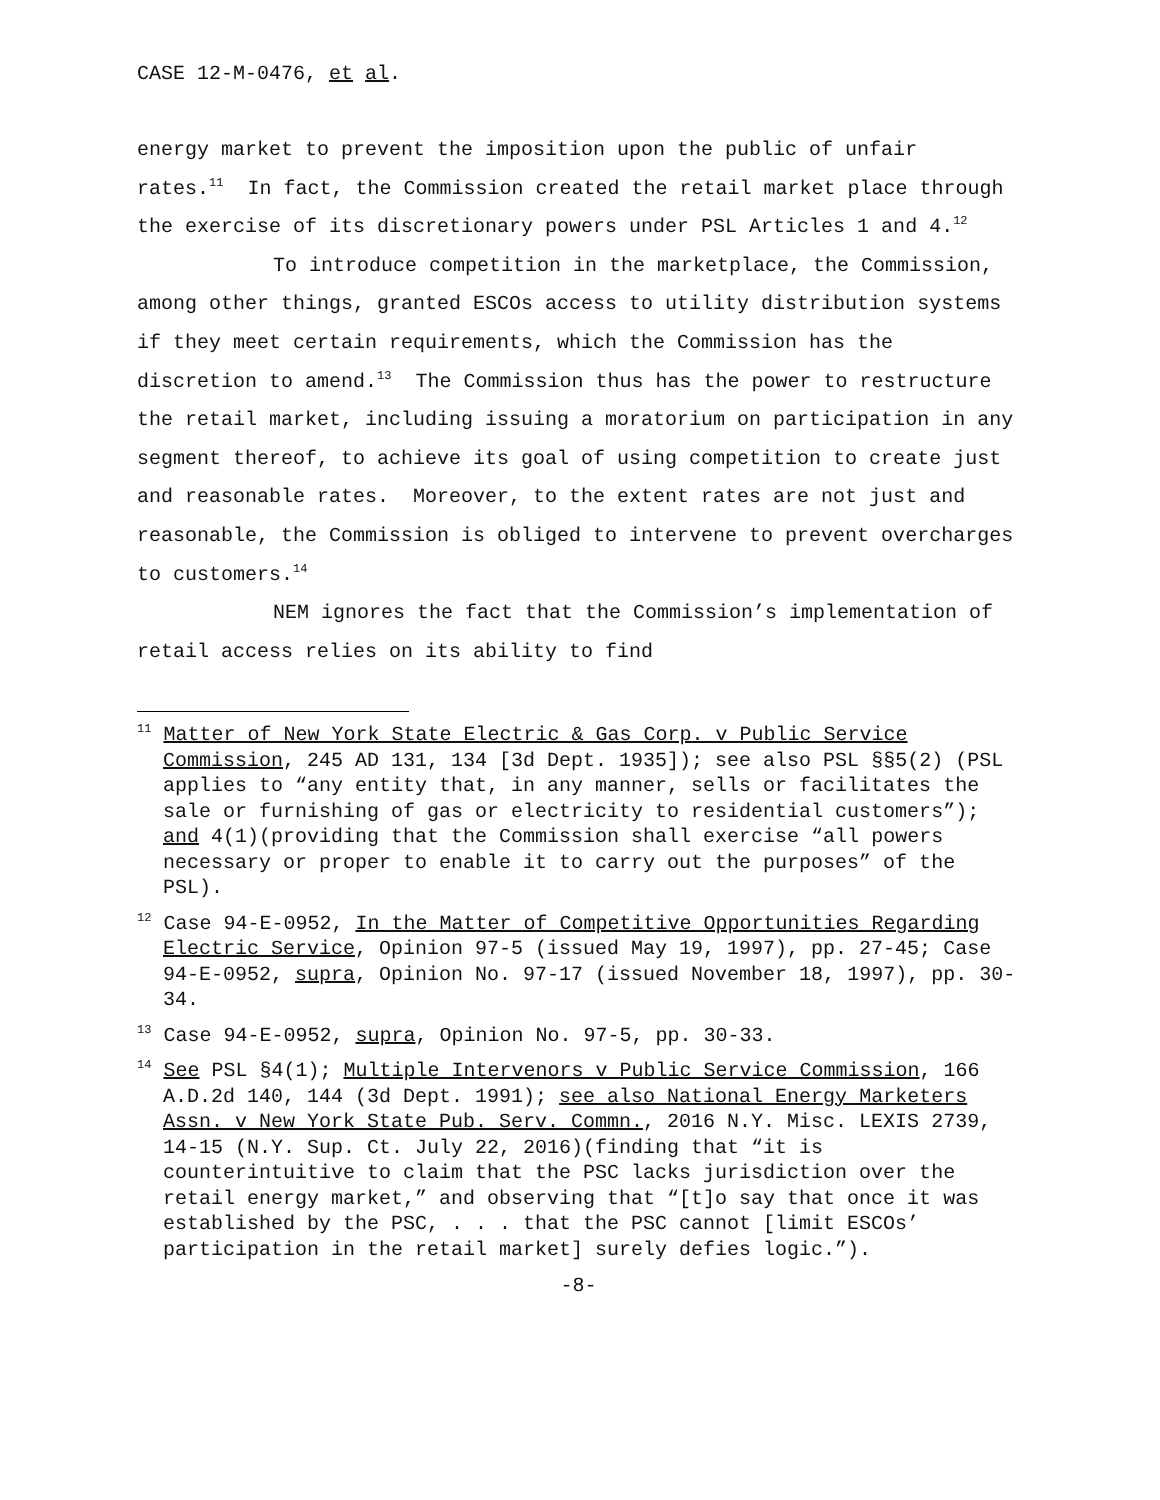CASE 12-M-0476, et al.
energy market to prevent the imposition upon the public of unfair rates.<sup>11</sup> In fact, the Commission created the retail market place through the exercise of its discretionary powers under PSL Articles 1 and 4.<sup>12</sup>
To introduce competition in the marketplace, the Commission, among other things, granted ESCOs access to utility distribution systems if they meet certain requirements, which the Commission has the discretion to amend.<sup>13</sup> The Commission thus has the power to restructure the retail market, including issuing a moratorium on participation in any segment thereof, to achieve its goal of using competition to create just and reasonable rates. Moreover, to the extent rates are not just and reasonable, the Commission is obliged to intervene to prevent overcharges to customers.<sup>14</sup>
NEM ignores the fact that the Commission’s implementation of retail access relies on its ability to find
<sup>11</sup> Matter of New York State Electric & Gas Corp. v Public Service Commission, 245 AD 131, 134 [3d Dept. 1935]); see also PSL §§5(2) (PSL applies to “any entity that, in any manner, sells or facilitates the sale or furnishing of gas or electricity to residential customers”); and 4(1)(providing that the Commission shall exercise “all powers necessary or proper to enable it to carry out the purposes” of the PSL).
<sup>12</sup> Case 94-E-0952, In the Matter of Competitive Opportunities Regarding Electric Service, Opinion 97-5 (issued May 19, 1997), pp. 27-45; Case 94-E-0952, supra, Opinion No. 97-17 (issued November 18, 1997), pp. 30-34.
<sup>13</sup> Case 94-E-0952, supra, Opinion No. 97-5, pp. 30-33.
<sup>14</sup> See PSL §4(1); Multiple Intervenors v Public Service Commission, 166 A.D.2d 140, 144 (3d Dept. 1991); see also National Energy Marketers Assn. v New York State Pub. Serv. Commn., 2016 N.Y. Misc. LEXIS 2739, 14-15 (N.Y. Sup. Ct. July 22, 2016)(finding that “it is counterintuitive to claim that the PSC lacks jurisdiction over the retail energy market,” and observing that “[t]o say that once it was established by the PSC, . . . that the PSC cannot [limit ESCOs’ participation in the retail market] surely defies logic.”).
-8-